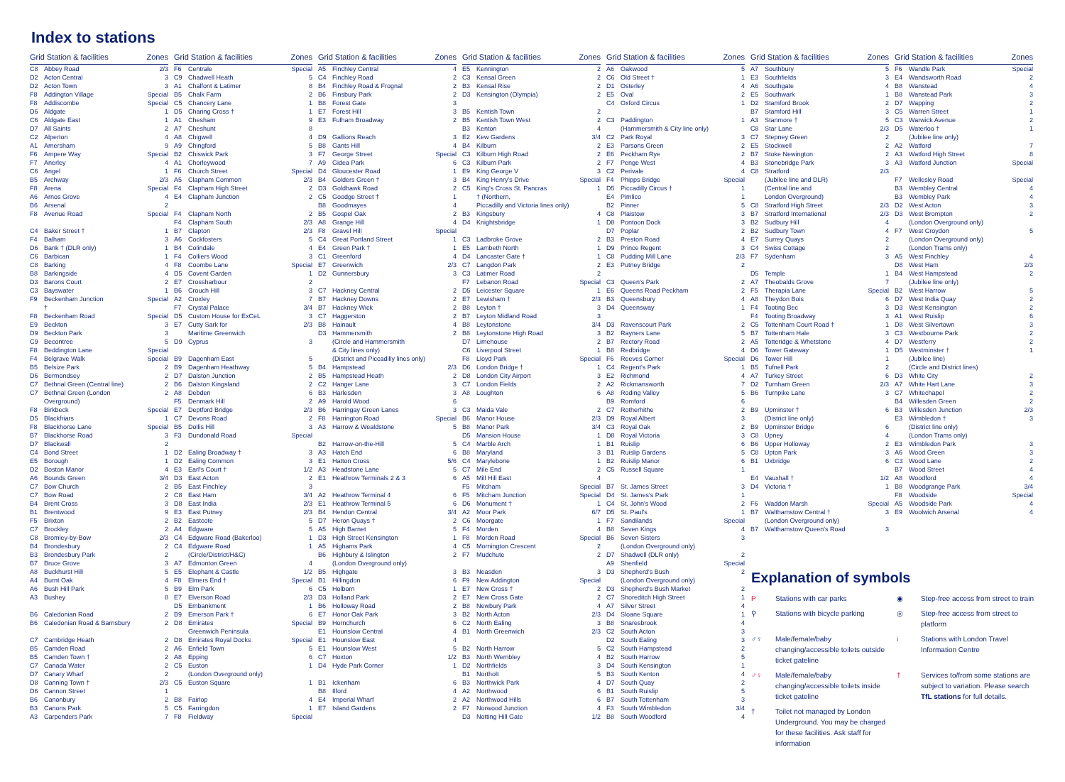Index to stations
| Grid Station & facilities | | Zones |
| --- | --- | --- |
| C8 | Abbey Road | 2/3 |
| D2 | Acton Central | 3 |
| D2 | Acton Town | 3 |
| F8 | Addington Village | Special |
| F8 | Addiscombe | Special |
| D6 | Aldgate | 1 |
| C6 | Aldgate East | 1 |
| D7 | All Saints | 2 |
| C2 | Alperton | 4 |
| A1 | Amersham | 9 |
| F6 | Ampere Way | Special |
| F7 | Anerley | 4 |
| C6 | Angel | 1 |
| B5 | Archway | 2/3 |
| F8 | Arena | Special |
| A6 | Arnos Grove | 4 |
| B6 | Arsenal | 2 |
| F8 | Avenue Road | Special |
| C4 | Baker Street † | 1 |
| F4 | Balham | 3 |
| D6 | Bank † (DLR only) | 1 |
| C6 | Barbican | 1 |
| C8 | Barking | 4 |
| B8 | Barkingside | 4 |
| D3 | Barons Court | 2 |
| C3 | Bayswater | 1 |
| F9 | Beckenham Junction | Special |
| | † | |
| F8 | Beckenham Road | Special |
| E9 | Beckton | 3 |
| D9 | Beckton Park | 3 |
| C9 | Becontree | 5 |
| F8 | Beddington Lane | Special |
| F4 | Belgrave Walk | Special |
| B5 | Belsize Park | 2 |
| D6 | Bermondsey | 2 |
| C7 | Bethnal Green (Central line) | 2 |
| C7 | Bethnal Green (London | 2 |
| | Overground) | |
| F8 | Birkbeck | Special |
| D5 | Blackfriars | 1 |
| F8 | Blackhorse Lane | Special |
| B7 | Blackhorse Road | 3 |
| D7 | Blackwall | 2 |
| C4 | Bond Street | 1 |
| E5 | Borough | 1 |
| D2 | Boston Manor | 4 |
| A6 | Bounds Green | 3/4 |
| C7 | Bow Church | 2 |
| C7 | Bow Road | 2 |
| B4 | Brent Cross | 3 |
| B1 | Brentwood | 9 |
| F5 | Brixton | 2 |
| C7 | Brockley | 2 |
| C8 | Bromley-by-Bow | 2/3 |
| B4 | Brondesbury | 2 |
| B3 | Brondesbury Park | 2 |
| B7 | Bruce Grove | 3 |
| A8 | Buckhurst Hill | 5 |
| A4 | Burnt Oak | 4 |
| A6 | Bush Hill Park | 5 |
| A3 | Bushey | 8 |
| B6 | Caledonian Road | 2 |
| B6 | Caledonian Road & Barnsbury | 2 |
| C7 | Cambridge Heath | 2 |
| B5 | Camden Road | 2 |
| B5 | Camden Town † | 2 |
| C7 | Canada Water | 2 |
| D7 | Canary Wharf | 2 |
| D8 | Canning Town † | 2/3 |
| D6 | Cannon Street | 1 |
| B6 | Canonbury | 2 |
| B3 | Canons Park | 5 |
| A3 | Carpenders Park | 7 |
| Grid Station & facilities | | Zones |
| --- | --- | --- |
| F6 | Centrale | Special |
| C9 | Chadwell Heath | 5 |
| A1 | Chalfont & Latimer | 8 |
| B5 | Chalk Farm | 2 |
| C5 | Chancery Lane | 1 |
| D5 | Charing Cross † | 1 |
| A1 | Chesham | 9 |
| A7 | Cheshunt | 8 |
| A8 | Chigwell | 4 |
| A9 | Chingford | 5 |
| B2 | Chiswick Park | 3 |
| A1 | Chorleywood | 7 |
| F6 | Church Street | Special |
| A5 | Clapham Common | 2/3 |
| F4 | Clapham High Street | 2 |
| E4 | Clapham Junction | 2 |
| F4 | Clapham North | 2 |
| F4 | Clapham South | 2/3 |
| B7 | Clapton | 2/3 |
| A6 | Cockfosters | 5 |
| B4 | Colindale | 4 |
| F4 | Colliers Wood | 3 |
| F8 | Coombe Lane | Special |
| D5 | Covent Garden | 1 |
| E7 | Crossharbour | 2 |
| B6 | Crouch Hill | 3 |
| A2 | Croxley | 7 |
| F7 | Crystal Palace | 3/4 |
| D5 | Custom House for ExCeL | 3 |
| E7 | Cutty Sark for | 2/3 |
| | Maritime Greenwich | |
| D9 | Cyprus | 3 |
| B9 | Dagenham East | 5 |
| B9 | Dagenham Heathway | 5 |
| D7 | Dalston Junction | 2 |
| B6 | Dalston Kingsland | 2 |
| A8 | Debden | 6 |
| F5 | Denmark Hill | 2 |
| E7 | Deptford Bridge | 2/3 |
| C7 | Devons Road | 2 |
| B5 | Dollis Hill | 3 |
| F3 | Dundonald Road | Special |
| D2 | Ealing Broadway † | 3 |
| D2 | Ealing Common | 3 |
| E3 | Earl's Court † | 1/2 |
| D3 | East Acton | 2 |
| B5 | East Finchley | 3 |
| C8 | East Ham | 3/4 |
| D8 | East India | 2/3 |
| E3 | East Putney | 2/3 |
| B2 | Eastcote | 5 |
| A4 | Edgware | 5 |
| C4 | Edgware Road (Bakerloo) | 1 |
| C4 | Edgware Road | 1 |
| | (Circle/District/H&C) | |
| A7 | Edmonton Green | 4 |
| E5 | Elephant & Castle | 1/2 |
| F8 | Elmers End † | Special |
| B9 | Elm Park | 6 |
| E7 | Elverson Road | 2/3 |
| D5 | Embankment | 1 |
| B9 | Emerson Park † | 6 |
| D8 | Emirates | Special |
| | Greenwich Peninsula | |
| D8 | Emirates Royal Docks | Special |
| A6 | Enfield Town | 5 |
| A8 | Epping | 6 |
| C5 | Euston | 1 |
| | (London Overground only) | |
| C5 | Euston Square | 1 |
| B8 | Fairlop | 4 |
| C5 | Farringdon | 1 |
| F8 | Fieldway | Special |
| Grid Station & facilities | | Zones |
| --- | --- | --- |
| A5 | Finchley Central | 4 |
| C4 | Finchley Road | 2 |
| B4 | Finchley Road & Frognal | 2 |
| B6 | Finsbury Park | 2 |
| B8 | Forest Gate | 3 |
| E7 | Forest Hill | 3 |
| E3 | Fulham Broadway | 2 |
| D9 | Gallions Reach | 3 |
| B8 | Gants Hill | 4 |
| F7 | George Street | Special |
| A9 | Gidea Park | 6 |
| D4 | Gloucester Road | 1 |
| B4 | Golders Green † | 3 |
| D3 | Goldhawk Road | 2 |
| C5 | Goodge Street † | 1 |
| B8 | Goodmayes | 4 |
| B5 | Gospel Oak | 2 |
| A8 | Grange Hill | 4 |
| F8 | Gravel Hill | Special |
| C4 | Great Portland Street | 1 |
| E4 | Green Park † | 1 |
| C1 | Greenford | 4 |
| E7 | Greenwich | 2/3 |
| D2 | Gunnersbury | 3 |
| C7 | Hackney Central | 2 |
| B7 | Hackney Downs | 2 |
| B7 | Hackney Wick | 2 |
| C7 | Haggerston | 2 |
| B8 | Hainault | 4 |
| D3 | Hammersmith | 2 |
| | (Circle and Hammersmith | |
| | & City lines only) | |
| | (District and Piccadilly lines only) | |
| B4 | Hampstead | 2/3 |
| B5 | Hampstead Heath | 2 |
| C2 | Hanger Lane | 3 |
| B3 | Harlesden | 3 |
| A9 | Harold Wood | 6 |
| B6 | Harringay Green Lanes | 3 |
| F8 | Harrington Road | Special |
| A3 | Harrow & Wealdstone | 5 |
| B2 | Harrow-on-the-Hill | 5 |
| A3 | Hatch End | 6 |
| E1 | Hatton Cross | 5/6 |
| A3 | Headstone Lane | 5 |
| E1 | Heathrow Terminals 2 & 3 | 6 |
| A2 | Heathrow Terminal 4 | 6 |
| E1 | Heathrow Terminal 5 | 6 |
| B4 | Hendon Central | 3/4 |
| D7 | Heron Quays † | 2 |
| A5 | High Barnet | 5 |
| D3 | High Street Kensington | 1 |
| A5 | Highams Park | 4 |
| B6 | Highbury & Islington | 2 |
| | (London Overground only) | |
| B5 | Highgate | 3 |
| B1 | Hillingdon | 6 |
| C5 | Holborn | 1 |
| D3 | Holland Park | 2 |
| B6 | Holloway Road | 2 |
| E7 | Honor Oak Park | 3 |
| B9 | Hornchurch | 6 |
| E1 | Hounslow Central | 4 |
| E1 | Hounslow East | 4 |
| E1 | Hounslow West | 5 |
| C7 | Hoxton | 1/2 |
| D4 | Hyde Park Corner | 1 |
| B1 | Ickenham | 6 |
| B8 | Ilford | 4 |
| E4 | Imperial Wharf | 2 |
| E7 | Island Gardens | 2 |
| Grid Station & facilities | | Zones |
| --- | --- | --- |
| E5 | Kennington | 2 |
| C3 | Kensal Green | 2 |
| B3 | Kensal Rise | 2 |
| D3 | Kensington (Olympia) | 2 |
| B5 | Kentish Town | 2 |
| B5 | Kentish Town West | 2 |
| B3 | Kenton | 4 |
| E2 | Kew Gardens | 3/4 |
| B4 | Kilburn | 2 |
| C3 | Kilburn High Road | 2 |
| C3 | Kilburn Park | 2 |
| E9 | King George V | 3 |
| B4 | King Henry's Drive | Special |
| C5 | King's Cross St. Pancras | 1 |
| | † (Northern, | |
| | Piccadilly and Victoria lines only) | |
| B3 | Kingsbury | 4 |
| D4 | Knightsbridge | 1 |
| C3 | Ladbroke Grove | 2 |
| E5 | Lambeth North | 1 |
| D4 | Lancaster Gate † | 1 |
| C7 | Langdon Park | 2 |
| C3 | Latimer Road | 2 |
| F7 | Lebanon Road | Special |
| D5 | Leicester Square | 1 |
| E7 | Lewisham † | 2/3 |
| B8 | Leyton † | 3 |
| B7 | Leyton Midland Road | 3 |
| B8 | Leytonstone | 3/4 |
| B8 | Leytonstone High Road | 3 |
| D7 | Limehouse | 2 |
| C6 | Liverpool Street | 1 |
| F8 | Lloyd Park | Special |
| D6 | London Bridge † | 1 |
| D8 | London City Airport | 3 |
| C7 | London Fields | 2 |
| A8 | Loughton | 6 |
| C3 | Maida Vale | 2 |
| B6 | Manor House | 2/3 |
| B8 | Manor Park | 3/4 |
| D5 | Mansion House | 1 |
| C4 | Marble Arch | 1 |
| B8 | Maryland | 3 |
| C4 | Marylebone | 1 |
| C7 | Mile End | 2 |
| A5 | Mill Hill East | 4 |
| F5 | Mitcham | Special |
| F5 | Mitcham Junction | Special |
| D6 | Monument † | 1 |
| A2 | Moor Park | 6/7 |
| C6 | Moorgate | 1 |
| F4 | Morden | 4 |
| F8 | Morden Road | Special |
| C5 | Mornington Crescent | 2 |
| F7 | Mudchute | 2 |
| B3 | Neasden | 3 |
| F9 | New Addington | Special |
| E7 | New Cross † | 2 |
| E7 | New Cross Gate | 2 |
| B8 | Newbury Park | 4 |
| B2 | North Acton | 2/3 |
| C2 | North Ealing | 3 |
| B1 | North Greenwich | 2/3 |
| B2 | North Harrow | 5 |
| B3 | North Wembley | 4 |
| D2 | Northfields | 3 |
| B1 | Northolt | 5 |
| B3 | Northwick Park | 4 |
| A2 | Northwood | 6 |
| A2 | Northwood Hills | 6 |
| F7 | Norwood Junction | 4 |
| D3 | Notting Hill Gate | 1/2 |
| Grid Station & facilities | | Zones |
| --- | --- | --- |
| A6 | Oakwood | 5 |
| C6 | Old Street † | 1 |
| D1 | Osterley | 4 |
| E5 | Oval | 2 |
| C4 | Oxford Circus | 1 |
| C3 | Paddington | 1 |
| | (Hammersmith & City line only) | |
| C2 | Park Royal | 3 |
| E3 | Parsons Green | 2 |
| E6 | Peckham Rye | 2 |
| F7 | Penge West | 4 |
| C2 | Perivale | 4 |
| F4 | Phipps Bridge | Special |
| D5 | Piccadilly Circus † | 1 |
| E4 | Pimlico | 1 |
| B2 | Pinner | 5 |
| C8 | Plaistow | 3 |
| D8 | Pontoon Dock | 3 |
| D7 | Poplar | 2 |
| B3 | Preston Road | 4 |
| D9 | Prince Regent | 3 |
| C8 | Pudding Mill Lane | 2/3 |
| E3 | Putney Bridge | 2 |
| C3 | Queen's Park | 2 |
| E6 | Queens Road Peckham | 2 |
| B3 | Queensbury | 4 |
| D4 | Queensway | 1 |
| D3 | Ravenscourt Park | 2 |
| B2 | Rayners Lane | 5 |
| B7 | Rectory Road | 2 |
| B8 | Redbridge | 4 |
| F6 | Reeves Corner | Special |
| C4 | Regent's Park | 1 |
| E2 | Richmond | 4 |
| A2 | Rickmansworth | 7 |
| A8 | Roding Valley | 5 |
| B9 | Romford | 6 |
| C7 | Rotherhithe | 2 |
| D9 | Royal Albert | 3 |
| C3 | Royal Oak | 2 |
| D8 | Royal Victoria | 3 |
| B1 | Ruislip | 6 |
| B1 | Ruislip Gardens | 5 |
| B2 | Ruislip Manor | 6 |
| C5 | Russell Square | 1 |
| B7 | St. James Street | 3 |
| D4 | St. James's Park | 1 |
| C4 | St. John's Wood | 2 |
| D5 | St. Paul's | 1 |
| F7 | Sandilands | Special |
| B8 | Seven Kings | 4 |
| B6 | Seven Sisters | 3 |
| | (London Overground only) | |
| D7 | Shadwell (DLR only) | 2 |
| A9 | Shenfield | Special |
| D3 | Shepherd's Bush | 2 |
| | (London Overground only) | |
| D3 | Shepherd's Bush Market | 2 |
| C7 | Shoreditch High Street | 1 |
| A7 | Silver Street | 4 |
| D4 | Sloane Square | 1 |
| B8 | Snaresbrook | 4 |
| C2 | South Acton | 3 |
| D2 | South Ealing | 3 |
| C2 | South Hampstead | 2 |
| B2 | South Harrow | 5 |
| D4 | South Kensington | 1 |
| B3 | South Kenton | 4 |
| D7 | South Quay | 2 |
| B1 | South Ruislip | 5 |
| B7 | South Tottenham | 3 |
| F3 | South Wimbledon | 3/4 |
| B8 | South Woodford | 4 |
| Grid Station & facilities | | Zones |
| --- | --- | --- |
| A7 | Southbury | 5 |
| E3 | Southfields | 3 |
| A6 | Southgate | 4 |
| E5 | Southwark | 1 |
| D2 | Stamford Brook | 2 |
| B7 | Stamford Hill | 3 |
| A3 | Stanmore † | 5 |
| C8 | Star Lane | 2/3 |
| C7 | Stepney Green | 2 |
| E5 | Stockwell | 2 |
| B7 | Stoke Newington | 2 |
| B3 | Stonebridge Park | 3 |
| C8 | Stratford | 2/3 |
| | (Jubilee line and DLR) | |
| | (Central line and | |
| | London Overground) | |
| C8 | Stratford High Street | 2/3 |
| B7 | Stratford International | 2/3 |
| B2 | Sudbury Hill | 4 |
| B2 | Sudbury Town | 4 |
| E7 | Surrey Quays | 2 |
| C4 | Swiss Cottage | 2 |
| F7 | Sydenham | 3 |
| D5 | Temple | 1 |
| A7 | Theobalds Grove | 7 |
| F5 | Therapia Lane | Special |
| A8 | Theydon Bois | 6 |
| F4 | Tooting Bec | 3 |
| F4 | Tooting Broadway | 3 |
| C5 | Tottenham Court Road † | 1 |
| B7 | Tottenham Hale | 3 |
| A5 | Totteridge & Whetstone | 4 |
| D6 | Tower Gateway | 1 |
| D6 | Tower Hill | 1 |
| B5 | Tufnell Park | 2 |
| A7 | Turkey Street | 6 |
| D2 | Turnham Green | 2/3 |
| B6 | Turnpike Lane | 3 |
| B9 | Upminster † | 6 |
| | (District line only) | |
| B9 | Upminster Bridge | 6 |
| C8 | Upney | 4 |
| B6 | Upper Holloway | 2 |
| C8 | Upton Park | 3 |
| B1 | Uxbridge | 6 |
| E4 | Vauxhall † | 1/2 |
| D4 | Victoria † | 1 |
| F6 | Waddon Marsh | Special |
| B7 | Walthamstow Central † | 3 |
| | (London Overground only) | |
| B7 | Walthamstow Queen's Road | 3 |
| Grid Station & facilities | | Zones |
| --- | --- | --- |
| F6 | Wandle Park | Special |
| E4 | Wandsworth Road | 2 |
| B8 | Wanstead | 4 |
| B8 | Wanstead Park | 3 |
| D7 | Wapping | 2 |
| C5 | Warren Street | 1 |
| C3 | Warwick Avenue | 2 |
| D5 | Waterloo † | 1 |
| | (Jubilee line only) | |
| A2 | Watford | 7 |
| A3 | Watford High Street | 8 |
| A3 | Watford Junction | Special |
| F7 | Wellesley Road | Special |
| B3 | Wembley Central | 4 |
| B3 | Wembley Park | 4 |
| D2 | West Acton | 3 |
| D3 | West Brompton | 2 |
| | (London Overground only) | |
| F7 | West Croydon | 5 |
| | (London Overground only) | |
| | (London Trams only) | |
| A5 | West Finchley | 4 |
| D8 | West Ham | 2/3 |
| B4 | West Hampstead | 2 |
| | (Jubilee line only) | |
| B2 | West Harrow | 5 |
| D7 | West India Quay | 2 |
| D3 | West Kensington | 2 |
| A1 | West Ruislip | 6 |
| D8 | West Silvertown | 3 |
| C3 | Westbourne Park | 2 |
| D7 | Westferry | 2 |
| D5 | Westminster † | 1 |
| | (Jubilee line) | |
| | (Circle and District lines) | |
| D3 | White City | 2 |
| A7 | White Hart Lane | 3 |
| C7 | Whitechapel | 2 |
| B4 | Willesden Green | 2 |
| B3 | Willesden Junction | 2/3 |
| E3 | Wimbledon † | 3 |
| | (District line only) | |
| | (London Trams only) | |
| E3 | Wimbledon Park | 3 |
| A6 | Wood Green | 3 |
| C3 | Wood Lane | 2 |
| B7 | Wood Street | 4 |
| A8 | Woodford | 4 |
| B8 | Woodgrange Park | 3/4 |
| F8 | Woodside | Special |
| A5 | Woodside Park | 4 |
| E9 | Woolwich Arsenal | 4 |
Explanation of symbols
P Stations with car parks
◉ Step-free access from street to train
⚲ Stations with bicycle parking
◎ Step-free access from street to platform
♂♀ Male/female/baby changing/accessible toilets outside ticket gateline
i Stations with London Travel Information Centre
♂♀ Male/female/baby changing/accessible toilets inside ticket gateline
† Services to/from some stations are subject to variation. Please search TfL stations for full details.
† Toilet not managed by London Underground. You may be charged for these facilities. Ask staff for information